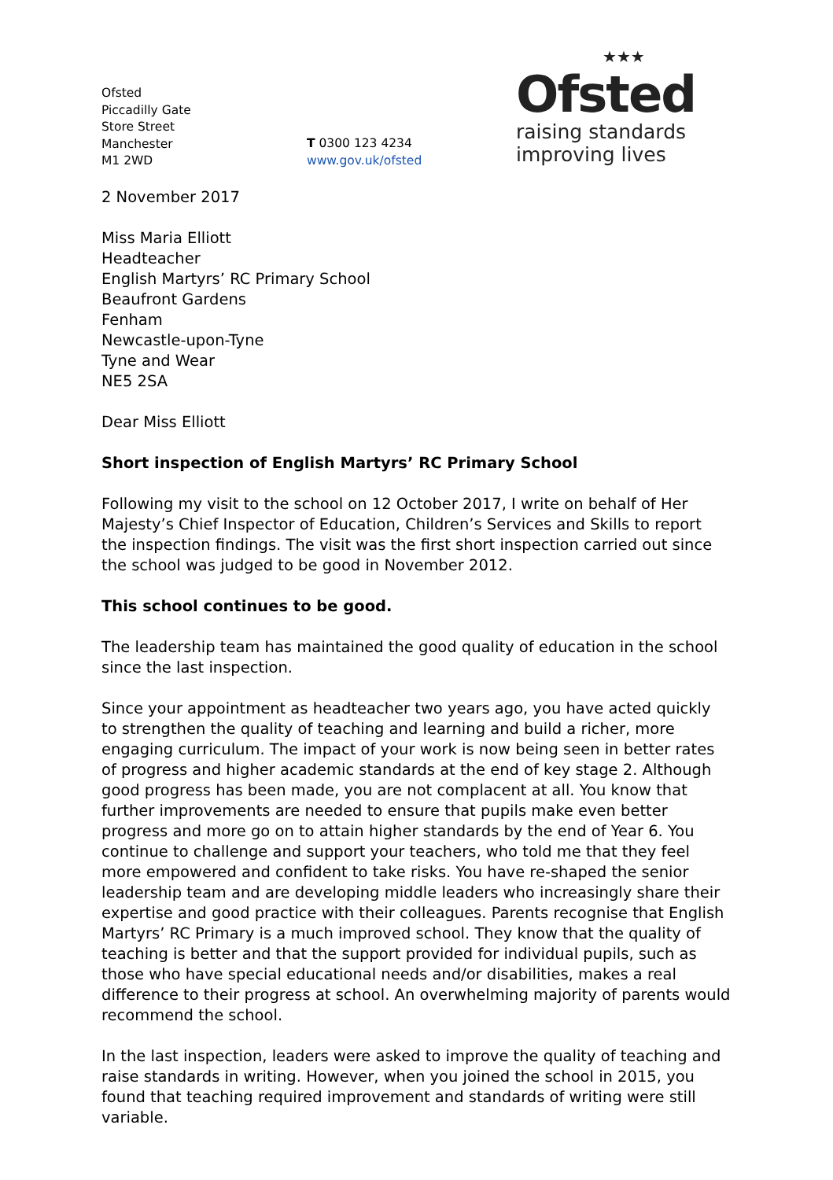Ofsted
Piccadilly Gate
Store Street
Manchester
M1 2WD
T 0300 123 4234
www.gov.uk/ofsted
★★★
Ofsted
raising standards
improving lives
2 November 2017
Miss Maria Elliott
Headteacher
English Martyrs’ RC Primary School
Beaufront Gardens
Fenham
Newcastle-upon-Tyne
Tyne and Wear
NE5 2SA
Dear Miss Elliott
Short inspection of English Martyrs’ RC Primary School
Following my visit to the school on 12 October 2017, I write on behalf of Her Majesty’s Chief Inspector of Education, Children’s Services and Skills to report the inspection findings. The visit was the first short inspection carried out since the school was judged to be good in November 2012.
This school continues to be good.
The leadership team has maintained the good quality of education in the school since the last inspection.
Since your appointment as headteacher two years ago, you have acted quickly to strengthen the quality of teaching and learning and build a richer, more engaging curriculum. The impact of your work is now being seen in better rates of progress and higher academic standards at the end of key stage 2. Although good progress has been made, you are not complacent at all. You know that further improvements are needed to ensure that pupils make even better progress and more go on to attain higher standards by the end of Year 6. You continue to challenge and support your teachers, who told me that they feel more empowered and confident to take risks. You have re-shaped the senior leadership team and are developing middle leaders who increasingly share their expertise and good practice with their colleagues. Parents recognise that English Martyrs’ RC Primary is a much improved school. They know that the quality of teaching is better and that the support provided for individual pupils, such as those who have special educational needs and/or disabilities, makes a real difference to their progress at school. An overwhelming majority of parents would recommend the school.
In the last inspection, leaders were asked to improve the quality of teaching and raise standards in writing. However, when you joined the school in 2015, you found that teaching required improvement and standards of writing were still variable.